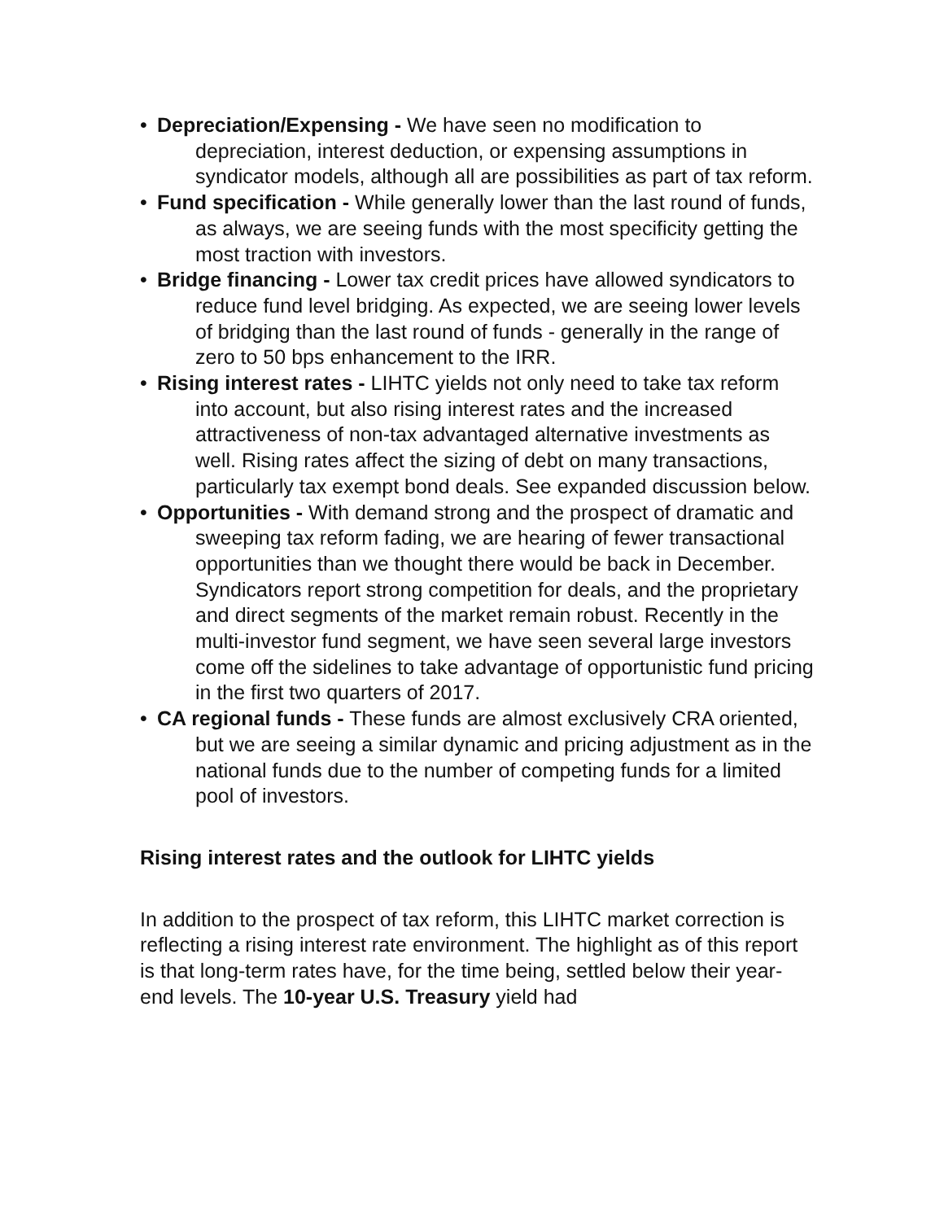• Depreciation/Expensing - We have seen no modification to depreciation, interest deduction, or expensing assumptions in syndicator models, although all are possibilities as part of tax reform.
• Fund specification - While generally lower than the last round of funds, as always, we are seeing funds with the most specificity getting the most traction with investors.
• Bridge financing - Lower tax credit prices have allowed syndicators to reduce fund level bridging. As expected, we are seeing lower levels of bridging than the last round of funds - generally in the range of zero to 50 bps enhancement to the IRR.
• Rising interest rates - LIHTC yields not only need to take tax reform into account, but also rising interest rates and the increased attractiveness of non-tax advantaged alternative investments as well. Rising rates affect the sizing of debt on many transactions, particularly tax exempt bond deals. See expanded discussion below.
• Opportunities - With demand strong and the prospect of dramatic and sweeping tax reform fading, we are hearing of fewer transactional opportunities than we thought there would be back in December. Syndicators report strong competition for deals, and the proprietary and direct segments of the market remain robust. Recently in the multi-investor fund segment, we have seen several large investors come off the sidelines to take advantage of opportunistic fund pricing in the first two quarters of 2017.
• CA regional funds - These funds are almost exclusively CRA oriented, but we are seeing a similar dynamic and pricing adjustment as in the national funds due to the number of competing funds for a limited pool of investors.
Rising interest rates and the outlook for LIHTC yields
In addition to the prospect of tax reform, this LIHTC market correction is reflecting a rising interest rate environment. The highlight as of this report is that long-term rates have, for the time being, settled below their year-end levels. The 10-year U.S. Treasury yield had